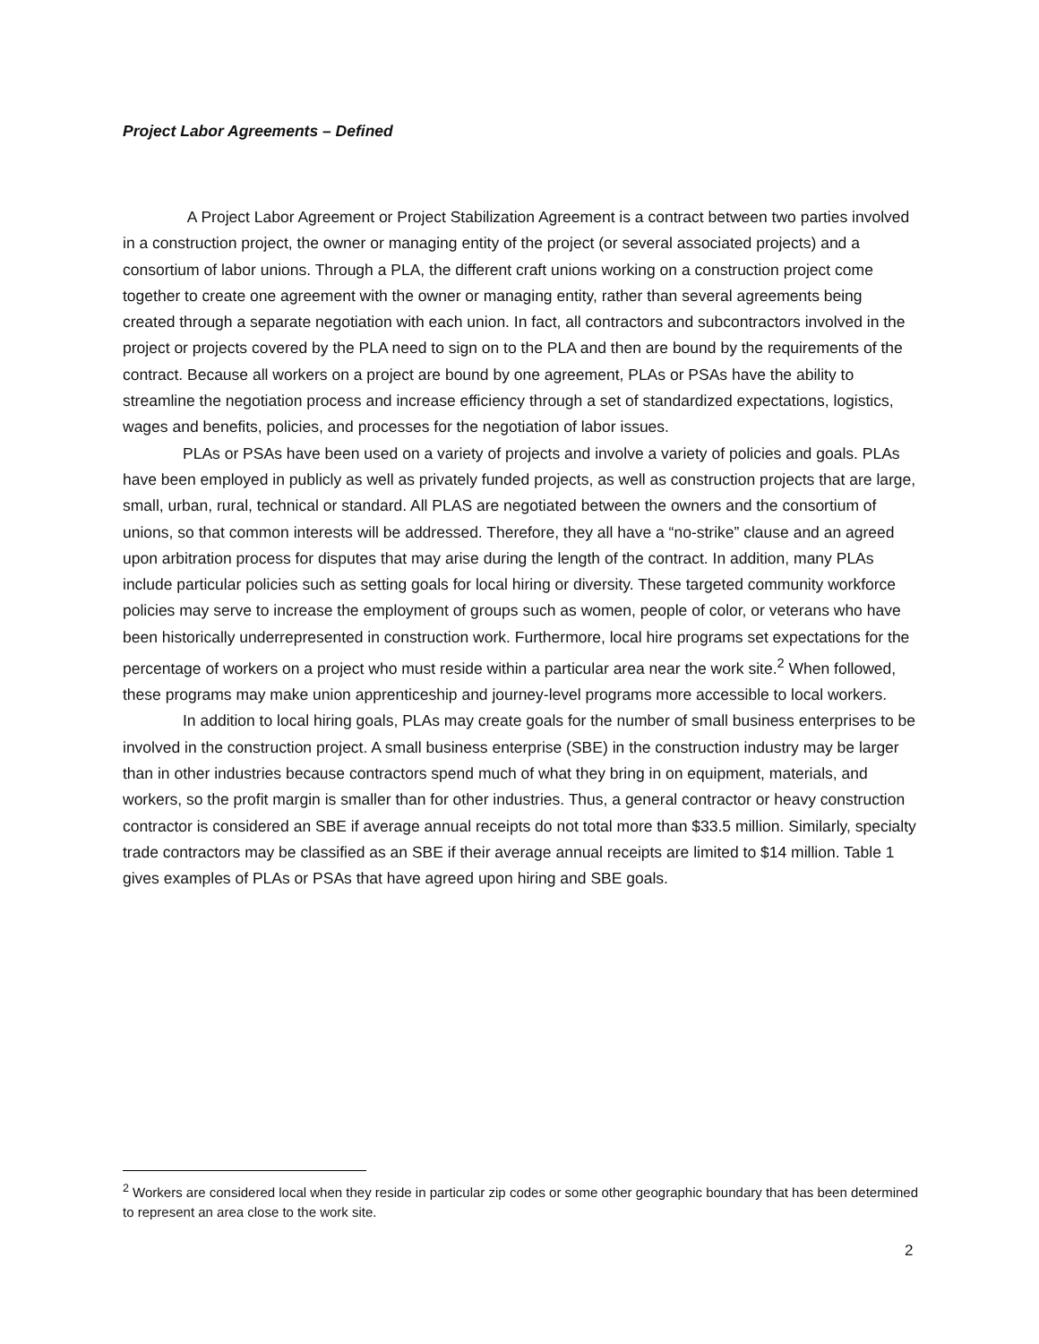Project Labor Agreements – Defined
A Project Labor Agreement or Project Stabilization Agreement is a contract between two parties involved in a construction project, the owner or managing entity of the project (or several associated projects) and a consortium of labor unions. Through a PLA, the different craft unions working on a construction project come together to create one agreement with the owner or managing entity, rather than several agreements being created through a separate negotiation with each union. In fact, all contractors and subcontractors involved in the project or projects covered by the PLA need to sign on to the PLA and then are bound by the requirements of the contract. Because all workers on a project are bound by one agreement, PLAs or PSAs have the ability to streamline the negotiation process and increase efficiency through a set of standardized expectations, logistics, wages and benefits, policies, and processes for the negotiation of labor issues.
PLAs or PSAs have been used on a variety of projects and involve a variety of policies and goals. PLAs have been employed in publicly as well as privately funded projects, as well as construction projects that are large, small, urban, rural, technical or standard. All PLAS are negotiated between the owners and the consortium of unions, so that common interests will be addressed. Therefore, they all have a “no-strike” clause and an agreed upon arbitration process for disputes that may arise during the length of the contract. In addition, many PLAs include particular policies such as setting goals for local hiring or diversity. These targeted community workforce policies may serve to increase the employment of groups such as women, people of color, or veterans who have been historically underrepresented in construction work. Furthermore, local hire programs set expectations for the percentage of workers on a project who must reside within a particular area near the work site.<sup>2</sup> When followed, these programs may make union apprenticeship and journey-level programs more accessible to local workers.
In addition to local hiring goals, PLAs may create goals for the number of small business enterprises to be involved in the construction project. A small business enterprise (SBE) in the construction industry may be larger than in other industries because contractors spend much of what they bring in on equipment, materials, and workers, so the profit margin is smaller than for other industries. Thus, a general contractor or heavy construction contractor is considered an SBE if average annual receipts do not total more than $33.5 million. Similarly, specialty trade contractors may be classified as an SBE if their average annual receipts are limited to $14 million. Table 1 gives examples of PLAs or PSAs that have agreed upon hiring and SBE goals.
<sup>2</sup> Workers are considered local when they reside in particular zip codes or some other geographic boundary that has been determined to represent an area close to the work site.
2